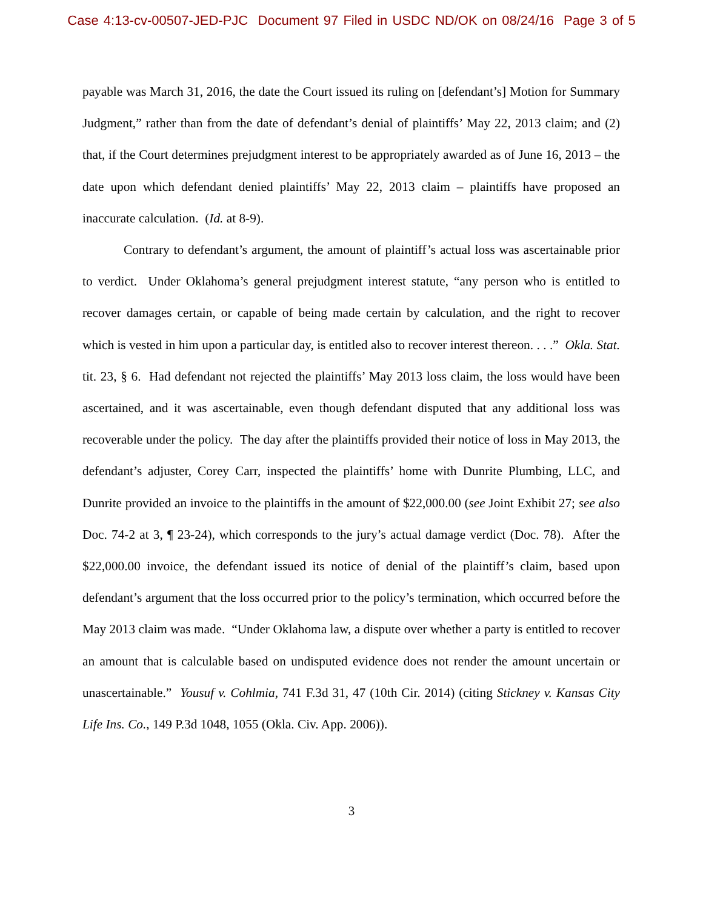Case 4:13-cv-00507-JED-PJC Document 97 Filed in USDC ND/OK on 08/24/16 Page 3 of 5
payable was March 31, 2016, the date the Court issued its ruling on [defendant’s] Motion for Summary Judgment,” rather than from the date of defendant’s denial of plaintiffs’ May 22, 2013 claim; and (2) that, if the Court determines prejudgment interest to be appropriately awarded as of June 16, 2013 – the date upon which defendant denied plaintiffs’ May 22, 2013 claim – plaintiffs have proposed an inaccurate calculation. (Id. at 8-9).
Contrary to defendant’s argument, the amount of plaintiff’s actual loss was ascertainable prior to verdict. Under Oklahoma’s general prejudgment interest statute, “any person who is entitled to recover damages certain, or capable of being made certain by calculation, and the right to recover which is vested in him upon a particular day, is entitled also to recover interest thereon. . . .” Okla. Stat. tit. 23, § 6. Had defendant not rejected the plaintiffs’ May 2013 loss claim, the loss would have been ascertained, and it was ascertainable, even though defendant disputed that any additional loss was recoverable under the policy. The day after the plaintiffs provided their notice of loss in May 2013, the defendant’s adjuster, Corey Carr, inspected the plaintiffs’ home with Dunrite Plumbing, LLC, and Dunrite provided an invoice to the plaintiffs in the amount of $22,000.00 (see Joint Exhibit 27; see also Doc. 74-2 at 3, ¶ 23-24), which corresponds to the jury’s actual damage verdict (Doc. 78). After the $22,000.00 invoice, the defendant issued its notice of denial of the plaintiff’s claim, based upon defendant’s argument that the loss occurred prior to the policy’s termination, which occurred before the May 2013 claim was made. “Under Oklahoma law, a dispute over whether a party is entitled to recover an amount that is calculable based on undisputed evidence does not render the amount uncertain or unascertainable.” Yousuf v. Cohlmia, 741 F.3d 31, 47 (10th Cir. 2014) (citing Stickney v. Kansas City Life Ins. Co., 149 P.3d 1048, 1055 (Okla. Civ. App. 2006)).
3